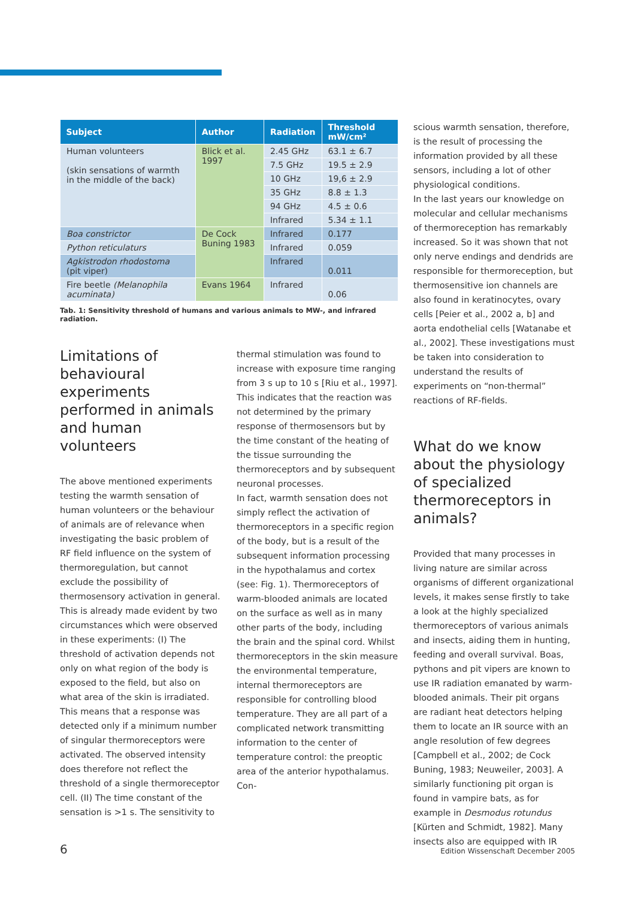| Subject | Author | Radiation | Threshold mW/cm² |
| --- | --- | --- | --- |
| Human volunteers (skin sensations of warmth in the middle of the back) | Blick et al. 1997 | 2.45 GHz | 63.1 ± 6.7 |
| | | 7.5 GHz | 19.5 ± 2.9 |
| | | 10 GHz | 19,6 ± 2.9 |
| | | 35 GHz | 8.8 ± 1.3 |
| | | 94 GHz | 4.5 ± 0.6 |
| | | Infrared | 5.34 ± 1.1 |
| Boa constrictor | De Cock Buning 1983 | Infrared | 0.177 |
| Python reticulaturs | | Infrared | 0.059 |
| Agkistrodon rhodostoma (pit viper) | | Infrared | 0.011 |
| Fire beetle (Melanophila acuminata) | Evans 1964 | Infrared | 0.06 |
Tab. 1: Sensitivity threshold of humans and various animals to MW-, and infrared radiation.
Limitations of behavioural experiments performed in animals and human volunteers
The above mentioned experiments testing the warmth sensation of human volunteers or the behaviour of animals are of relevance when investigating the basic problem of RF field influence on the system of thermoregulation, but cannot exclude the possibility of thermosensory activation in general. This is already made evident by two circumstances which were observed in these experiments: (I) The threshold of activation depends not only on what region of the body is exposed to the field, but also on what area of the skin is irradiated. This means that a response was detected only if a minimum number of singular thermoreceptors were activated. The observed intensity does therefore not reflect the threshold of a single thermoreceptor cell. (II) The time constant of the sensation is >1 s. The sensitivity to
thermal stimulation was found to increase with exposure time ranging from 3 s up to 10 s [Riu et al., 1997]. This indicates that the reaction was not determined by the primary response of thermosensors but by the time constant of the heating of the tissue surrounding the thermoreceptors and by subsequent neuronal processes.
In fact, warmth sensation does not simply reflect the activation of thermoreceptors in a specific region of the body, but is a result of the subsequent information processing in the hypothalamus and cortex (see: Fig. 1). Thermoreceptors of warm-blooded animals are located on the surface as well as in many other parts of the body, including the brain and the spinal cord. Whilst thermoreceptors in the skin measure the environmental temperature, internal thermoreceptors are responsible for controlling blood temperature. They are all part of a complicated network transmitting information to the center of temperature control: the preoptic area of the anterior hypothalamus. Con-
scious warmth sensation, therefore, is the result of processing the information provided by all these sensors, including a lot of other physiological conditions.
In the last years our knowledge on molecular and cellular mechanisms of thermoreception has remarkably increased. So it was shown that not only nerve endings and dendrids are responsible for thermoreception, but thermosensitive ion channels are also found in keratinocytes, ovary cells [Peier et al., 2002 a, b] and aorta endothelial cells [Watanabe et al., 2002]. These investigations must be taken into consideration to understand the results of experiments on “non-thermal” reactions of RF-fields.
What do we know about the physiology of specialized thermoreceptors in animals?
Provided that many processes in living nature are similar across organisms of different organizational levels, it makes sense firstly to take a look at the highly specialized thermoreceptors of various animals and insects, aiding them in hunting, feeding and overall survival. Boas, pythons and pit vipers are known to use IR radiation emanated by warm-blooded animals. Their pit organs are radiant heat detectors helping them to locate an IR source with an angle resolution of few degrees [Campbell et al., 2002; de Cock Buning, 1983; Neuweiler, 2003]. A similarly functioning pit organ is found in vampire bats, as for example in Desmodus rotundus [Kürten and Schmidt, 1982]. Many insects also are equipped with IR
6 Edition Wissenschaft December 2005